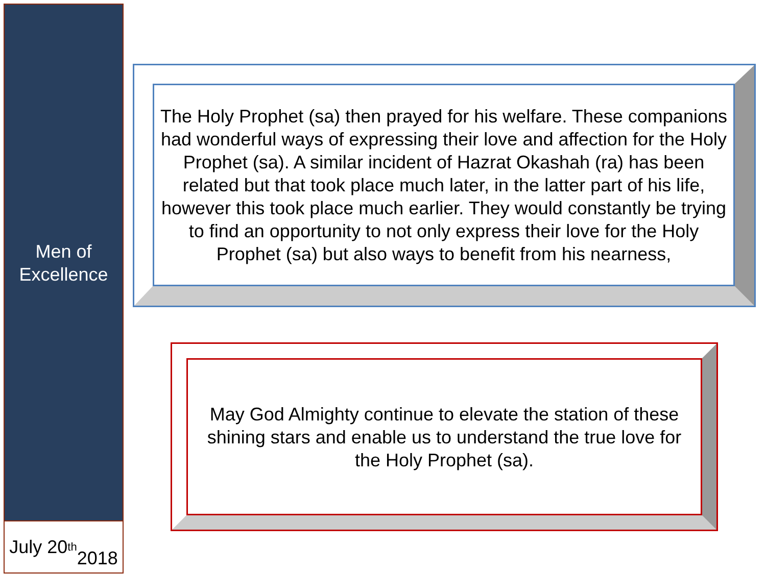Men of
Excellence
July 20<sup>th</sup>
2018
The Holy Prophet (sa) then prayed for his welfare. These companions had wonderful ways of expressing their love and affection for the Holy Prophet (sa). A similar incident of Hazrat Okashah (ra) has been related but that took place much later, in the latter part of his life, however this took place much earlier. They would constantly be trying to find an opportunity to not only express their love for the Holy Prophet (sa) but also ways to benefit from his nearness,
May God Almighty continue to elevate the station of these shining stars and enable us to understand the true love for the Holy Prophet (sa).